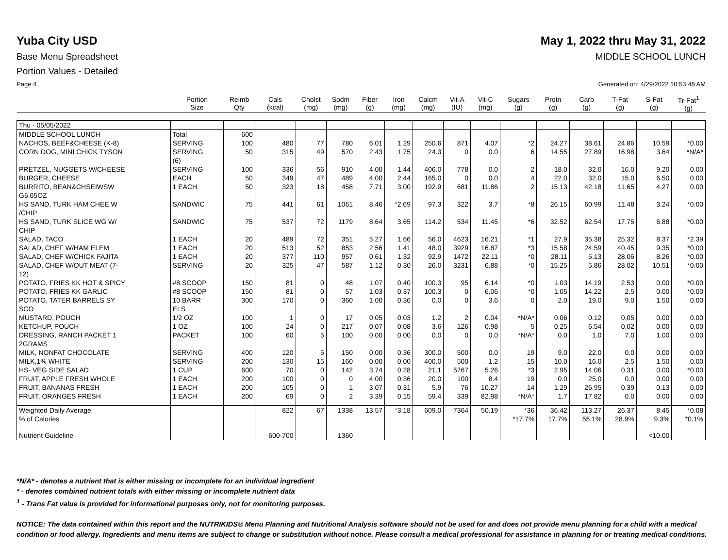Yuba City USD May 1, 2022 thru May 31, 2022
Base Menu Spreadsheet MIDDLE SCHOOL LUNCH
Portion Values - Detailed
Page 4 Generated on: 4/29/2022 10:53:48 AM
| | Portion Size | Reimb Qty | Cals (kcal) | Cholst (mg) | Sodm (mg) | Fiber (g) | Iron (mg) | Calcm (mg) | Vit-A (IU) | Vit-C (mg) | Sugars (g) | Protn (g) | Carb (g) | T-Fat (g) | S-Fat (g) | Tr-Fat<sup>1</sup> (g) |
| --- | --- | --- | --- | --- | --- | --- | --- | --- | --- | --- | --- | --- | --- | --- | --- | --- |
| Thu - 05/05/2022 | | | | | | | | | | | | | | | | |
| MIDDLE SCHOOL LUNCH | Total | 600 | | | | | | | | | | | | | | |
| NACHOS, BEEF&CHEESE (K-8) | SERVING | 100 | 480 | 77 | 780 | 6.01 | 1.29 | 250.6 | 871 | 4.07 | *2 | 24.27 | 38.61 | 24.86 | 10.59 | *0.00 |
| CORN DOG, MINI CHICK TYSON | SERVING (6) | 50 | 315 | 49 | 570 | 2.43 | 1.75 | 24.3 | 0 | 0.0 | 6 | 14.55 | 27.89 | 16.98 | 3.64 | *N/A* |
| PRETZEL, NUGGETS W/CHEESE | SERVING | 100 | 336 | 56 | 910 | 4.00 | 1.44 | 406.0 | 778 | 0.0 | 2 | 18.0 | 32.0 | 16.0 | 9.20 | 0.00 |
| BURGER, CHEESE | EACH | 50 | 349 | 47 | 489 | 4.00 | 2.44 | 165.0 | 0 | 0.0 | 4 | 22.0 | 32.0 | 15.0 | 6.50 | 0.00 |
| BURRITO, BEAN&CHSEIWSW G6.05OZ | 1 EACH | 50 | 323 | 18 | 458 | 7.71 | 3.00 | 192.9 | 681 | 11.86 | 2 | 15.13 | 42.18 | 11.65 | 4.27 | 0.00 |
| HS SAND, TURK HAM CHEE W /CHIP | SANDWIC | 75 | 441 | 61 | 1061 | 8.46 | *2.69 | 97.3 | 322 | 3.7 | *8 | 26.15 | 60.99 | 11.48 | 3.24 | *0.00 |
| HS SAND, TURK SLICE WG W/ CHIP | SANDWIC | 75 | 537 | 72 | 1179 | 8.64 | 3.65 | 114.2 | 534 | 11.45 | *6 | 32.52 | 62.54 | 17.75 | 6.88 | *0.00 |
| SALAD, TACO | 1 EACH | 20 | 489 | 72 | 351 | 5.27 | 1.66 | 56.0 | 4623 | 16.21 | *1 | 27.9 | 35.38 | 25.32 | 8.37 | *2.39 |
| SALAD, CHEF W/HAM ELEM | 1 EACH | 20 | 513 | 52 | 853 | 2.56 | 1.41 | 48.0 | 3929 | 16.87 | *3 | 15.58 | 24.59 | 40.45 | 9.35 | *0.00 |
| SALAD, CHEF W/CHICK FAJITA | 1 EACH | 20 | 377 | 110 | 957 | 0.61 | 1.32 | 92.9 | 1472 | 22.11 | *0 | 28.11 | 5.13 | 28.06 | 8.26 | *0.00 |
| SALAD, CHEF W/OUT MEAT (7- 12) | SERVING | 20 | 325 | 47 | 587 | 1.12 | 0.30 | 26.0 | 3231 | 6.88 | *0 | 15.25 | 5.86 | 28.02 | 10.51 | *0.00 |
| POTATO, FRIES KK HOT & SPICY | #8 SCOOP | 150 | 81 | 0 | 48 | 1.07 | 0.40 | 100.3 | 95 | 6.14 | *0 | 1.03 | 14.19 | 2.53 | 0.00 | *0.00 |
| POTATO, FRIES KK GARLIC | #8 SCOOP | 150 | 81 | 0 | 57 | 1.03 | 0.37 | 100.3 | 0 | 6.06 | *0 | 1.05 | 14.22 | 2.5 | 0.00 | *0.00 |
| POTATO, TATER BARRELS SY SCO | 10 BARR ELS | 300 | 170 | 0 | 360 | 1.00 | 0.36 | 0.0 | 0 | 3.6 | 0 | 2.0 | 19.0 | 9.0 | 1.50 | 0.00 |
| MUSTARD, POUCH | 1/2 OZ | 100 | 1 | 0 | 17 | 0.05 | 0.03 | 1.2 | 2 | 0.04 | *N/A* | 0.06 | 0.12 | 0.05 | 0.00 | 0.00 |
| KETCHUP, POUCH | 1 OZ | 100 | 24 | 0 | 217 | 0.07 | 0.08 | 3.6 | 126 | 0.98 | 5 | 0.25 | 6.54 | 0.02 | 0.00 | 0.00 |
| DRESSING, RANCH PACKET 1 2GRAMS | PACKET | 100 | 60 | 5 | 100 | 0.00 | 0.00 | 0.0 | 0 | 0.0 | *N/A* | 0.0 | 1.0 | 7.0 | 1.00 | 0.00 |
| MILK, NONFAT CHOCOLATE | SERVING | 400 | 120 | 5 | 150 | 0.00 | 0.36 | 300.0 | 500 | 0.0 | 19 | 9.0 | 22.0 | 0.0 | 0.00 | 0.00 |
| MILK,1% WHITE | SERVING | 200 | 130 | 15 | 160 | 0.00 | 0.00 | 400.0 | 500 | 1.2 | 15 | 10.0 | 16.0 | 2.5 | 1.50 | 0.00 |
| HS- VEG SIDE SALAD | 1 CUP | 600 | 70 | 0 | 142 | 3.74 | 0.28 | 21.1 | 5767 | 5.26 | *3 | 2.95 | 14.06 | 0.31 | 0.00 | *0.00 |
| FRUIT, APPLE FRESH WHOLE | 1 EACH | 200 | 100 | 0 | 0 | 4.00 | 0.36 | 20.0 | 100 | 8.4 | 19 | 0.0 | 25.0 | 0.0 | 0.00 | 0.00 |
| FRUIT, BANANAS FRESH | 1 EACH | 200 | 105 | 0 | 1 | 3.07 | 0.31 | 5.9 | 76 | 10.27 | 14 | 1.29 | 26.95 | 0.39 | 0.13 | 0.00 |
| FRUIT, ORANGES FRESH | 1 EACH | 200 | 69 | 0 | 2 | 3.39 | 0.15 | 59.4 | 339 | 82.98 | *N/A* | 1.7 | 17.82 | 0.0 | 0.00 | 0.00 |
| Weighted Daily Average % of Calories | | | 822 | 67 | 1338 | 13.57 | *3.18 | 609.0 | 7364 | 50.19 | *36 *17.7% | 36.42 17.7% | 113.27 55.1% | 26.37 28.9% | 8.45 9.3% | *0.08 *0.1% |
| Nutrient Guideline | | | 600-700 | | 1360 | | | | | | | | | | <10.00 | |
*N/A* - denotes a nutrient that is either missing or incomplete for an individual ingredient
* - denotes combined nutrient totals with either missing or incomplete nutrient data
<sup>1</sup> - Trans Fat value is provided for informational purposes only, not for monitoring purposes.
NOTICE: The data contained within this report and the NUTRIKIDS® Menu Planning and Nutritional Analysis software should not be used for and does not provide menu planning for a child with a medical condition or food allergy. Ingredients and menu items are subject to change or substitution without notice. Please consult a medical professional for assistance in planning for or treating medical conditions.